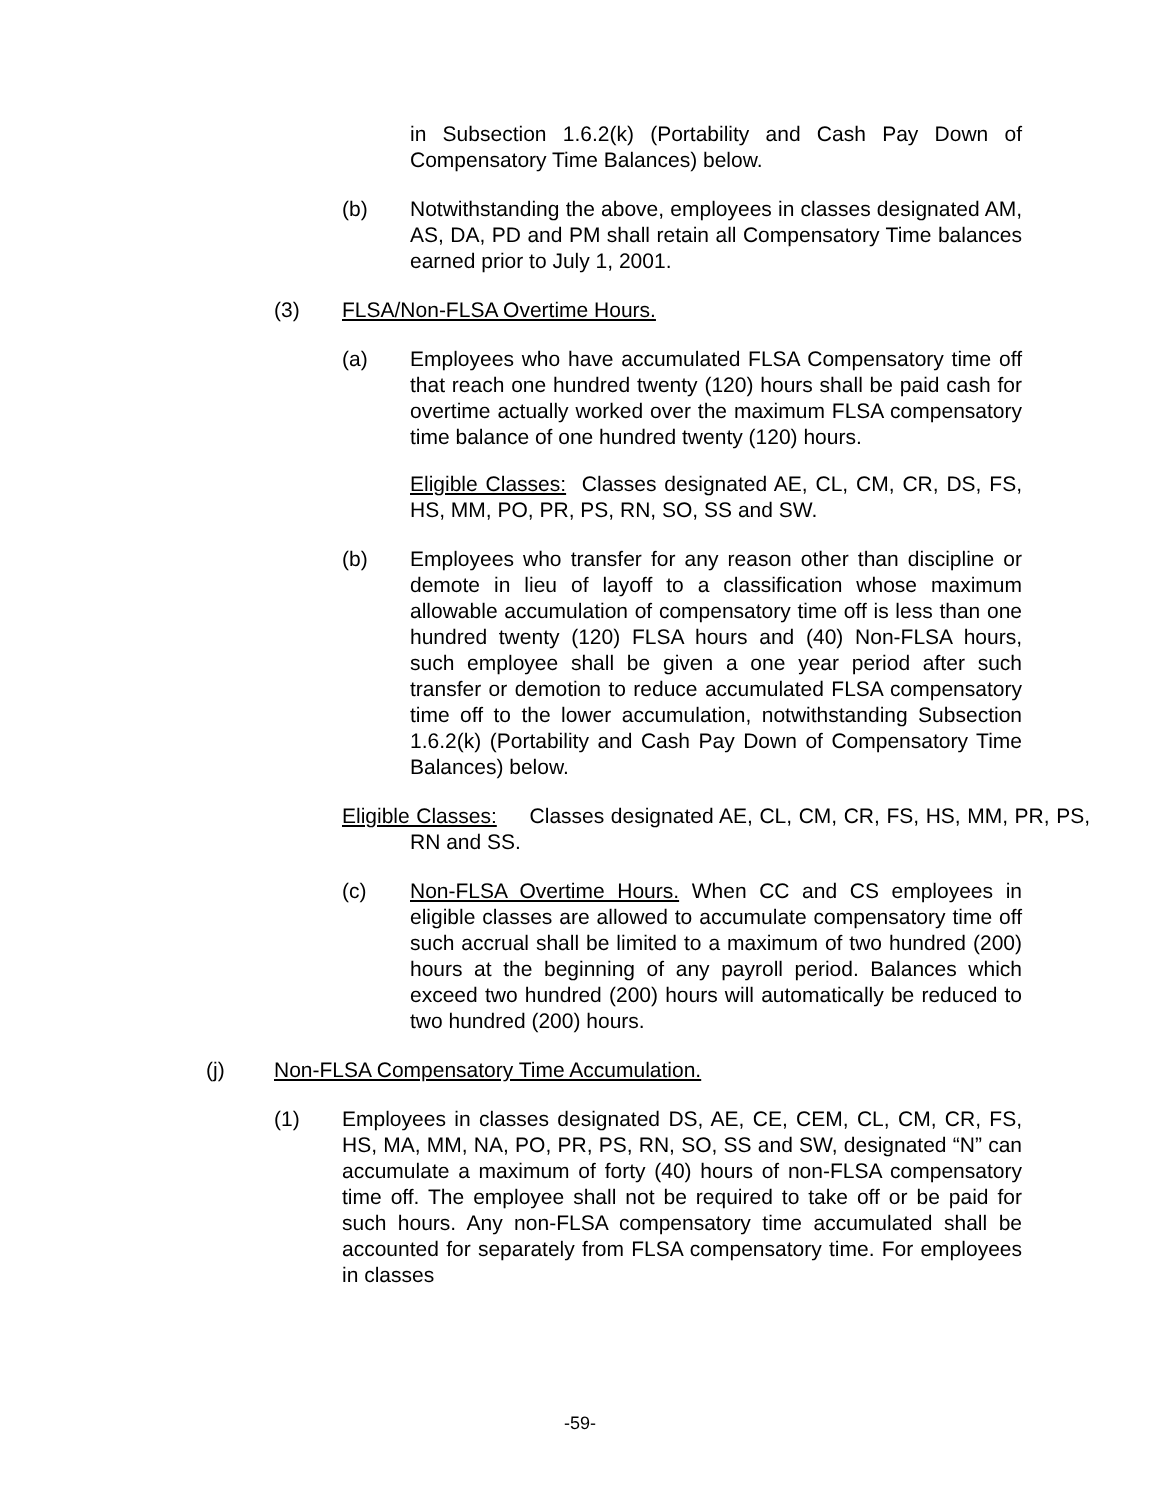in Subsection 1.6.2(k) (Portability and Cash Pay Down of Compensatory Time Balances) below.
(b) Notwithstanding the above, employees in classes designated AM, AS, DA, PD and PM shall retain all Compensatory Time balances earned prior to July 1, 2001.
(3) FLSA/Non-FLSA Overtime Hours.
(a) Employees who have accumulated FLSA Compensatory time off that reach one hundred twenty (120) hours shall be paid cash for overtime actually worked over the maximum FLSA compensatory time balance of one hundred twenty (120) hours.
Eligible Classes: Classes designated AE, CL, CM, CR, DS, FS, HS, MM, PO, PR, PS, RN, SO, SS and SW.
(b) Employees who transfer for any reason other than discipline or demote in lieu of layoff to a classification whose maximum allowable accumulation of compensatory time off is less than one hundred twenty (120) FLSA hours and (40) Non-FLSA hours, such employee shall be given a one year period after such transfer or demotion to reduce accumulated FLSA compensatory time off to the lower accumulation, notwithstanding Subsection 1.6.2(k) (Portability and Cash Pay Down of Compensatory Time Balances) below.
Eligible Classes: Classes designated AE, CL, CM, CR, FS, HS, MM, PR, PS, RN and SS.
(c) Non-FLSA Overtime Hours. When CC and CS employees in eligible classes are allowed to accumulate compensatory time off such accrual shall be limited to a maximum of two hundred (200) hours at the beginning of any payroll period. Balances which exceed two hundred (200) hours will automatically be reduced to two hundred (200) hours.
(j) Non-FLSA Compensatory Time Accumulation.
(1) Employees in classes designated DS, AE, CE, CEM, CL, CM, CR, FS, HS, MA, MM, NA, PO, PR, PS, RN, SO, SS and SW, designated “N” can accumulate a maximum of forty (40) hours of non-FLSA compensatory time off. The employee shall not be required to take off or be paid for such hours. Any non-FLSA compensatory time accumulated shall be accounted for separately from FLSA compensatory time. For employees in classes
-59-